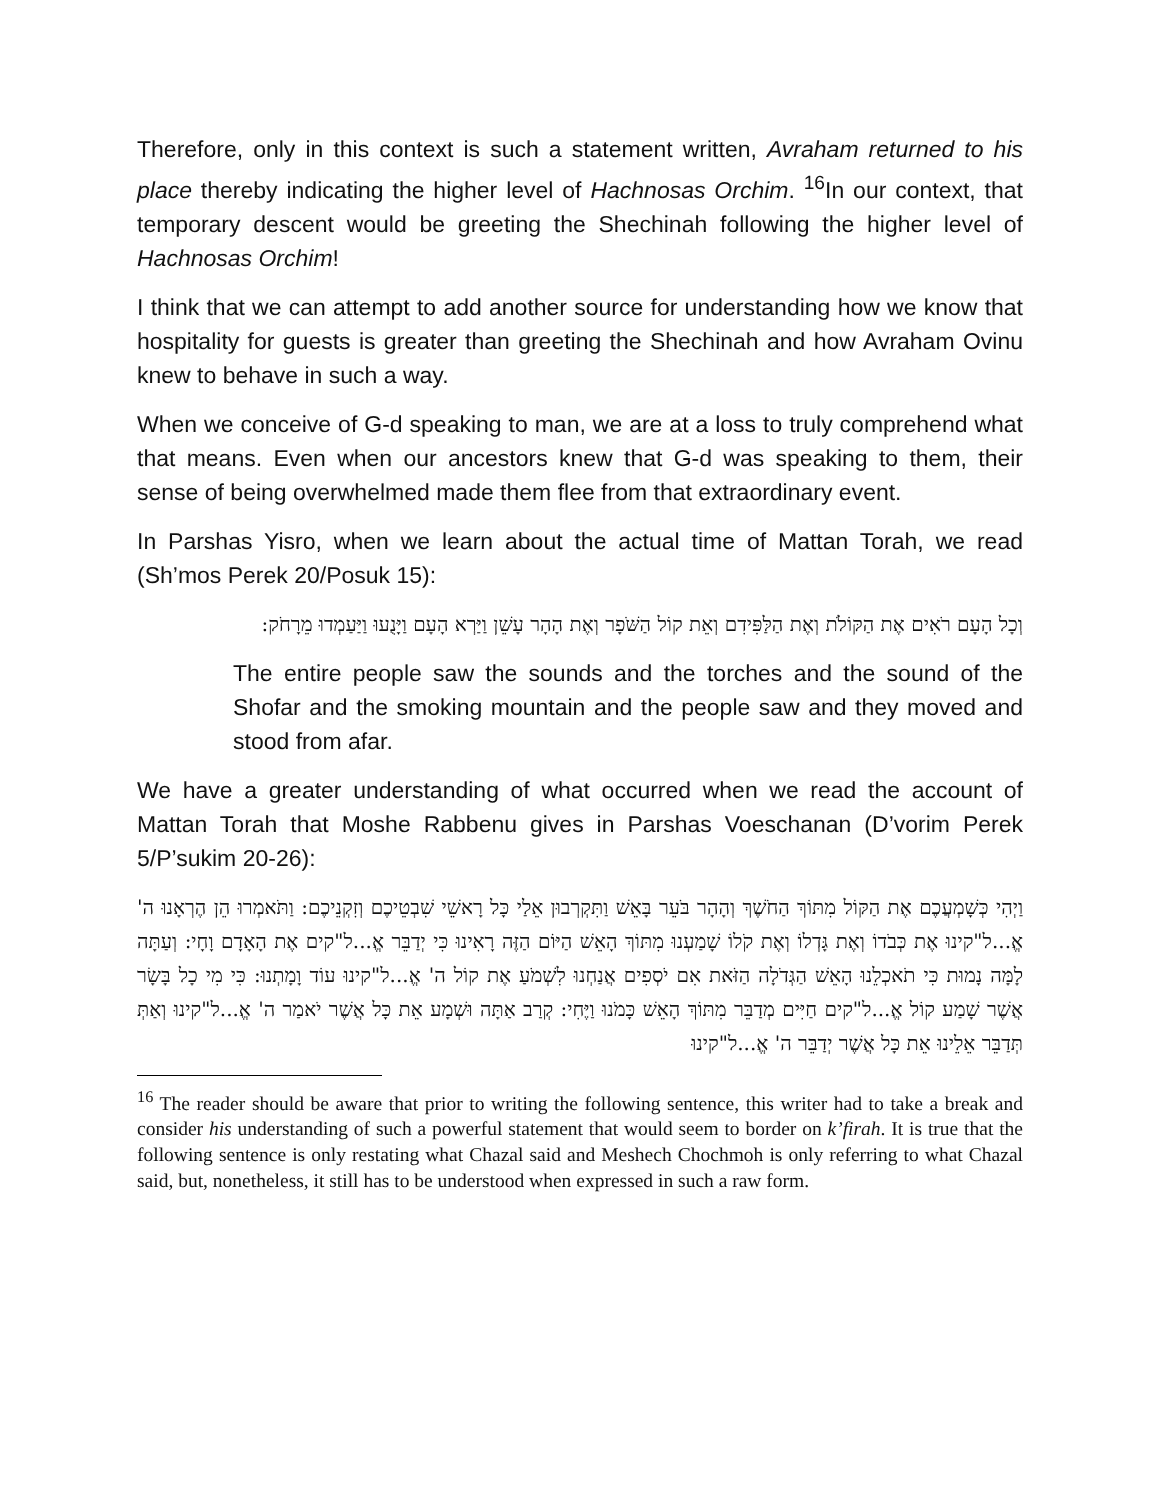Therefore, only in this context is such a statement written, Avraham returned to his place thereby indicating the higher level of Hachnosas Orchim. <sup>16</sup>In our context, that temporary descent would be greeting the Shechinah following the higher level of Hachnosas Orchim!
I think that we can attempt to add another source for understanding how we know that hospitality for guests is greater than greeting the Shechinah and how Avraham Ovinu knew to behave in such a way.
When we conceive of G-d speaking to man, we are at a loss to truly comprehend what that means. Even when our ancestors knew that G-d was speaking to them, their sense of being overwhelmed made them flee from that extraordinary event.
In Parshas Yisro, when we learn about the actual time of Mattan Torah, we read (Sh’mos Perek 20/Posuk 15):
וְכָל הָעָם רֹאִים אֶת הַקּוֹלֹת וְאֶת הַלַּפִּידִם וְאֵת קוֹל הַשֹּׁפָר וְאֶת הָהָר עָשֵׁן וַיַּרְא הָעָם וַיָּנֻעוּ וַיַּעַמְדוּ מֵרָחֹק:
The entire people saw the sounds and the torches and the sound of the Shofar and the smoking mountain and the people saw and they moved and stood from afar.
We have a greater understanding of what occurred when we read the account of Mattan Torah that Moshe Rabbenu gives in Parshas Voeschanan (D’vorim Perek 5/P’sukim 20-26):
וַיְהִי כְּשָׁמְעֲכֶם אֶת הַקּוֹל מִתּוֹךְ הַחֹשֶׁךְ וְהָהָר בֹּעֵר בָּאֵשׁ וַתִּקְרְבוּן אֵלַי כָּל רָאשֵׁי שִׁבְטֵיכֶם וְזִקְנֵיכֶם: וַתֹּאמְרוּ הֵן הֶרְאָנוּ ה' אֱ...ל"קינוּ אֶת כְּבֹדוֹ וְאֶת גָּדְלוֹ וְאֶת קֹלוֹ שָׁמַעְנוּ מִתּוֹךְ הָאֵשׁ הַיּוֹם הַזֶּה רָאִינוּ כִּי יְדַבֵּר אֱ...ל"קים אֶת הָאָדָם וָחָי: וְעַתָּה לָמָּה נָמוּת כִּי תֹאכְלֵנוּ הָאֵשׁ הַגְּדֹלָה הַזֹּאת אִם יֹסְפִים אֲנַחְנוּ לִשְׁמֹעַ אֶת קוֹל ה' אֱ...ל"קינוּ עוֹד וָמָתְנוּ: כִּי מִי כָל בָּשָׂר אֲשֶׁר שָׁמַע קוֹל אֱ...ל"קים חַיִּים מְדַבֵּר מִתּוֹךְ הָאֵשׁ כָּמֹנוּ וַיֶּחִי: קְרַב אַתָּה וּשְׁמָע אֵת כָּל אֲשֶׁר יֹאמַר ה' אֱ...ל"קינוּ וְאַתְּ תְּדַבֵּר אֵלֵינוּ אֵת כָּל אֲשֶׁר יְדַבֵּר ה' אֱ...ל"קינוּ
<sup>16</sup> The reader should be aware that prior to writing the following sentence, this writer had to take a break and consider his understanding of such a powerful statement that would seem to border on k’firah. It is true that the following sentence is only restating what Chazal said and Meshech Chochmoh is only referring to what Chazal said, but, nonetheless, it still has to be understood when expressed in such a raw form.